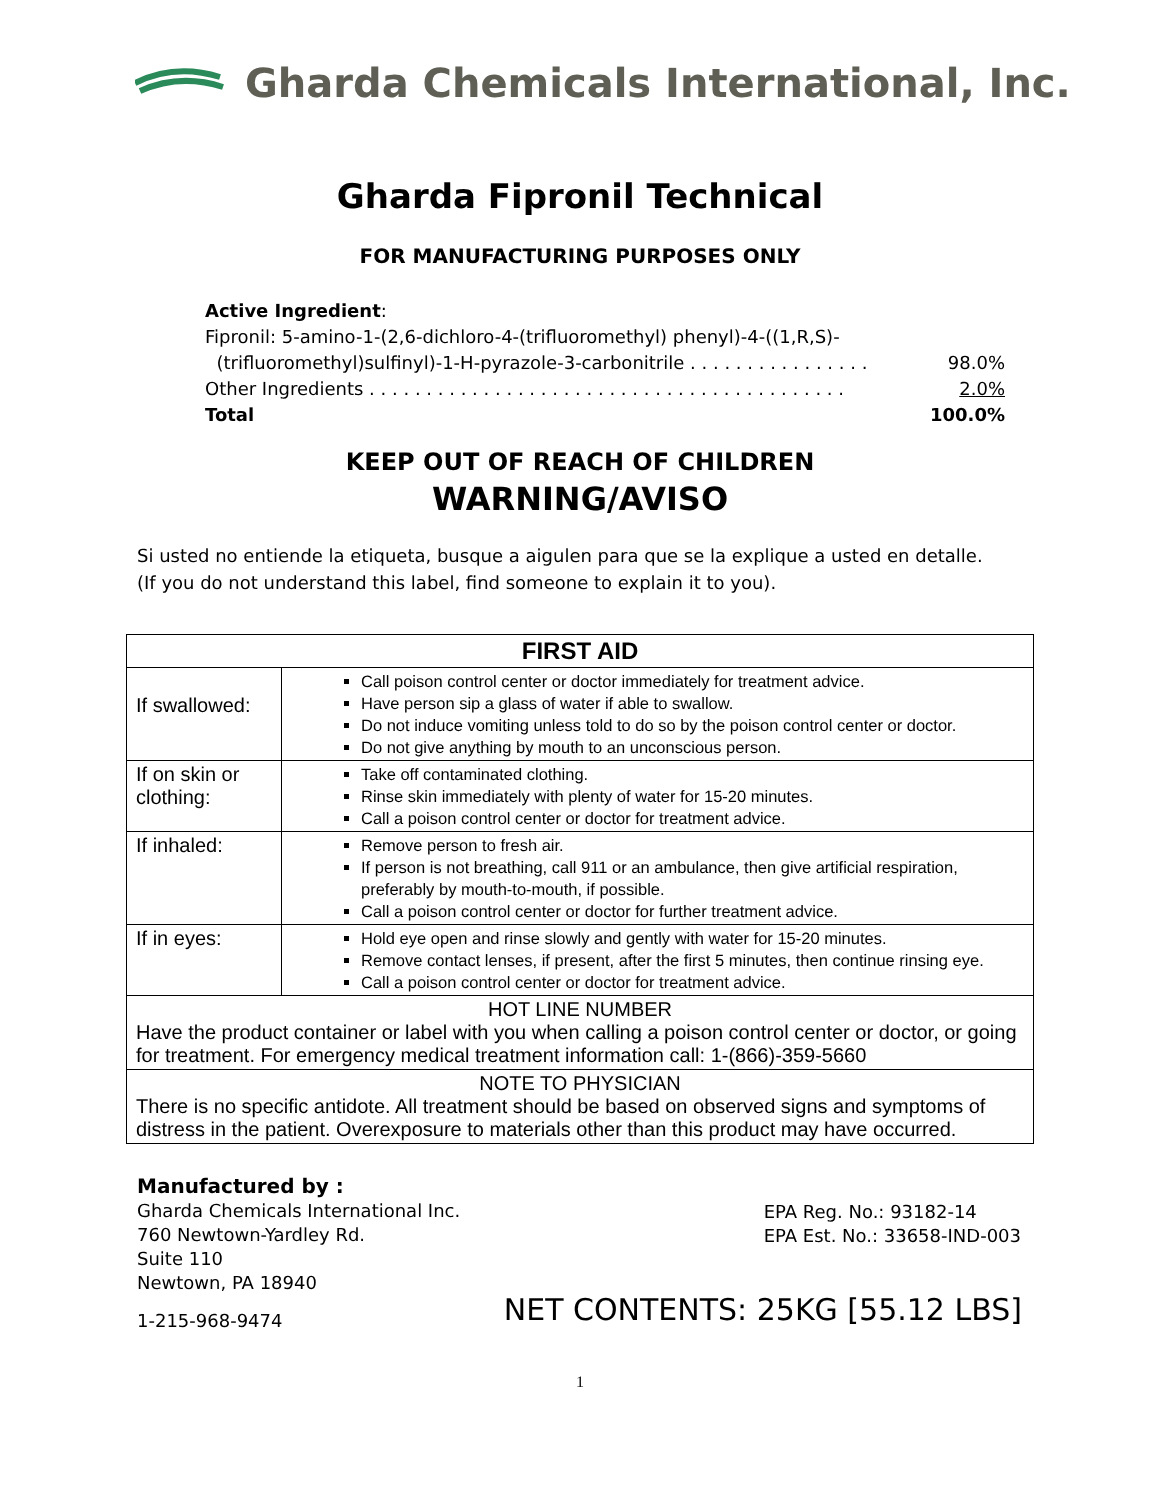Gharda Chemicals International, Inc.
Gharda Fipronil Technical
FOR MANUFACTURING PURPOSES ONLY
Active Ingredient:
Fipronil: 5-amino-1-(2,6-dichloro-4-(trifluoromethyl) phenyl)-4-((1,R,S)-
(trifluoromethyl)sulfinyl)-1-H-pyrazole-3-carbonitrile . . . . . . . . . . . . . . . . 98.0%
Other Ingredients . . . . . . . . . . . . . . . . . . . . . . . . . . . . . . . . . . . . . . . . . . 2.0%
Total 100.0%
KEEP OUT OF REACH OF CHILDREN
WARNING/AVISO
Si usted no entiende la etiqueta, busque a aigulen para que se la explique a usted en detalle. (If you do not understand this label, find someone to explain it to you).
| FIRST AID | |
| --- | --- |
| If swallowed: | Call poison control center or doctor immediately for treatment advice. Have person sip a glass of water if able to swallow. Do not induce vomiting unless told to do so by the poison control center or doctor. Do not give anything by mouth to an unconscious person. |
| If on skin or clothing: | Take off contaminated clothing. Rinse skin immediately with plenty of water for 15-20 minutes. Call a poison control center or doctor for treatment advice. |
| If inhaled: | Remove person to fresh air. If person is not breathing, call 911 or an ambulance, then give artificial respiration, preferably by mouth-to-mouth, if possible. Call a poison control center or doctor for further treatment advice. |
| If in eyes: | Hold eye open and rinse slowly and gently with water for 15-20 minutes. Remove contact lenses, if present, after the first 5 minutes, then continue rinsing eye. Call a poison control center or doctor for treatment advice. |
| HOT LINE NUMBER Have the product container or label with you when calling a poison control center or doctor, or going for treatment. For emergency medical treatment information call: 1-(866)-359-5660 | |
| NOTE TO PHYSICIAN There is no specific antidote. All treatment should be based on observed signs and symptoms of distress in the patient. Overexposure to materials other than this product may have occurred. | |
Manufactured by :
Gharda Chemicals International Inc.
760 Newtown-Yardley Rd.
Suite 110
Newtown, PA 18940
1-215-968-9474
EPA Reg. No.: 93182-14
EPA Est. No.: 33658-IND-003
NET CONTENTS: 25KG [55.12 LBS]
1